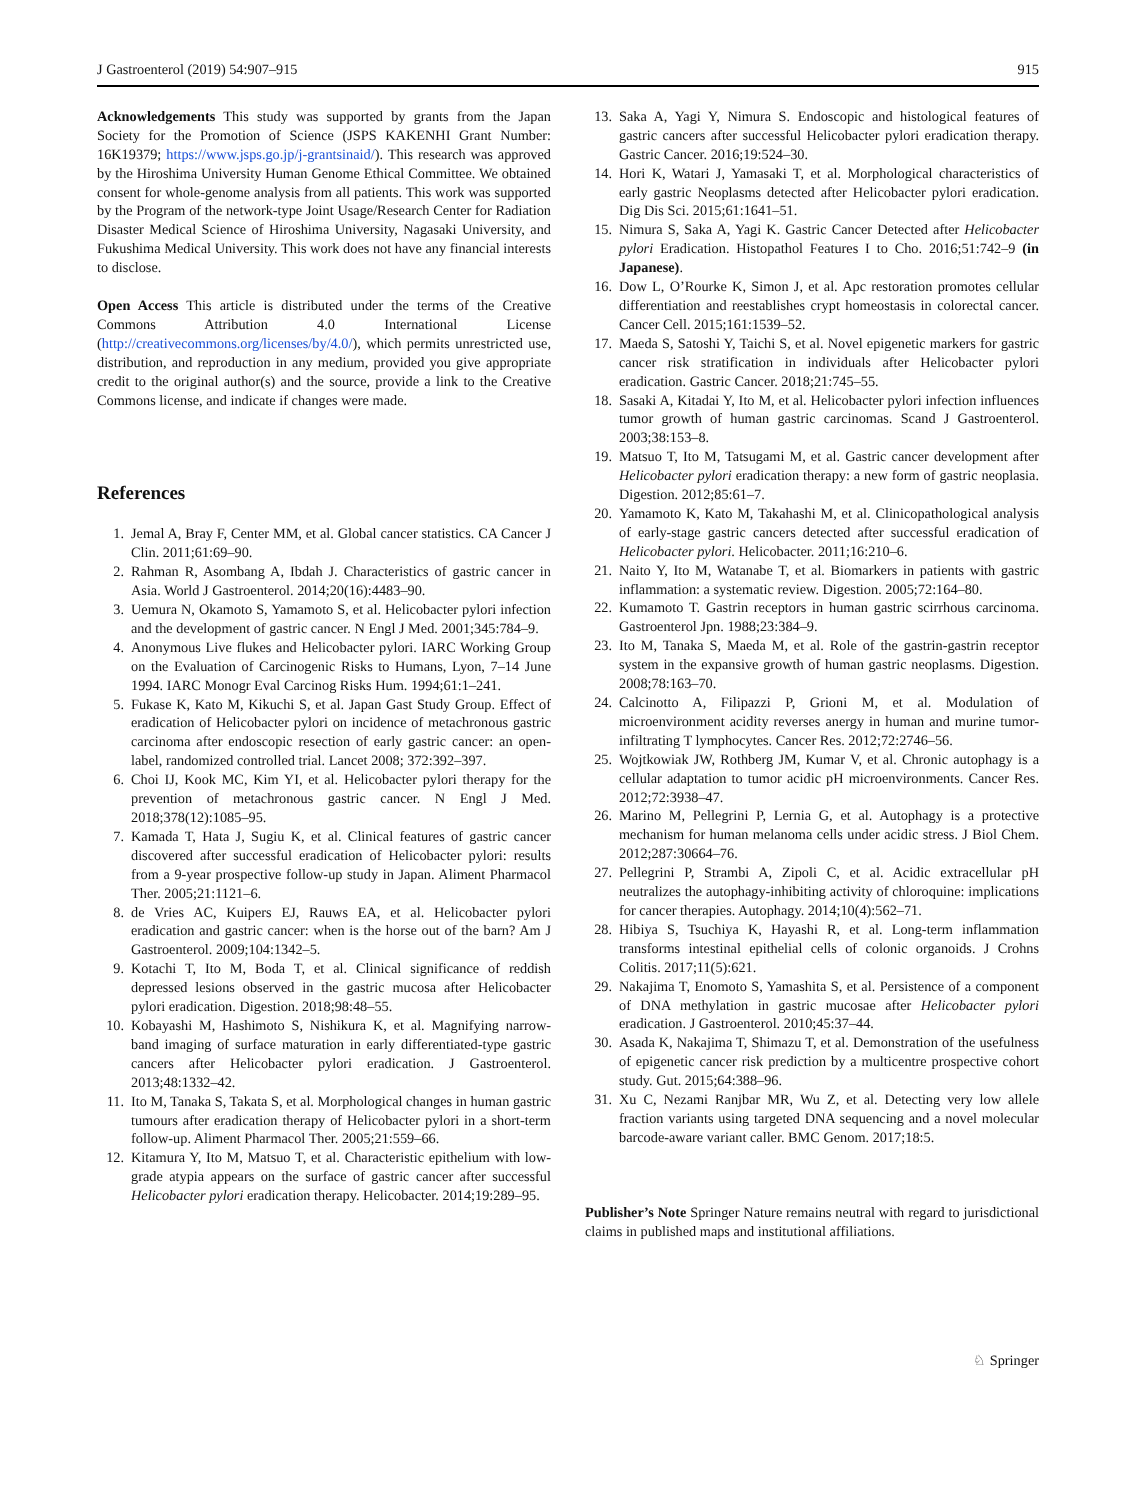J Gastroenterol (2019) 54:907–915 915
Acknowledgements This study was supported by grants from the Japan Society for the Promotion of Science (JSPS KAKENHI Grant Number: 16K19379; https://www.jsps.go.jp/j-grantsinaid/). This research was approved by the Hiroshima University Human Genome Ethical Committee. We obtained consent for whole-genome analysis from all patients. This work was supported by the Program of the network-type Joint Usage/Research Center for Radiation Disaster Medical Science of Hiroshima University, Nagasaki University, and Fukushima Medical University. This work does not have any financial interests to disclose.
Open Access This article is distributed under the terms of the Creative Commons Attribution 4.0 International License (http://creativecommons.org/licenses/by/4.0/), which permits unrestricted use, distribution, and reproduction in any medium, provided you give appropriate credit to the original author(s) and the source, provide a link to the Creative Commons license, and indicate if changes were made.
References
1. Jemal A, Bray F, Center MM, et al. Global cancer statistics. CA Cancer J Clin. 2011;61:69–90.
2. Rahman R, Asombang A, Ibdah J. Characteristics of gastric cancer in Asia. World J Gastroenterol. 2014;20(16):4483–90.
3. Uemura N, Okamoto S, Yamamoto S, et al. Helicobacter pylori infection and the development of gastric cancer. N Engl J Med. 2001;345:784–9.
4. Anonymous Live flukes and Helicobacter pylori. IARC Working Group on the Evaluation of Carcinogenic Risks to Humans, Lyon, 7–14 June 1994. IARC Monogr Eval Carcinog Risks Hum. 1994;61:1–241.
5. Fukase K, Kato M, Kikuchi S, et al. Japan Gast Study Group. Effect of eradication of Helicobacter pylori on incidence of metachronous gastric carcinoma after endoscopic resection of early gastric cancer: an open-label, randomized controlled trial. Lancet 2008; 372:392–397.
6. Choi IJ, Kook MC, Kim YI, et al. Helicobacter pylori therapy for the prevention of metachronous gastric cancer. N Engl J Med. 2018;378(12):1085–95.
7. Kamada T, Hata J, Sugiu K, et al. Clinical features of gastric cancer discovered after successful eradication of Helicobacter pylori: results from a 9-year prospective follow-up study in Japan. Aliment Pharmacol Ther. 2005;21:1121–6.
8. de Vries AC, Kuipers EJ, Rauws EA, et al. Helicobacter pylori eradication and gastric cancer: when is the horse out of the barn? Am J Gastroenterol. 2009;104:1342–5.
9. Kotachi T, Ito M, Boda T, et al. Clinical significance of reddish depressed lesions observed in the gastric mucosa after Helicobacter pylori eradication. Digestion. 2018;98:48–55.
10. Kobayashi M, Hashimoto S, Nishikura K, et al. Magnifying narrow- band imaging of surface maturation in early differentiated-type gastric cancers after Helicobacter pylori eradication. J Gastroenterol. 2013;48:1332–42.
11. Ito M, Tanaka S, Takata S, et al. Morphological changes in human gastric tumours after eradication therapy of Helicobacter pylori in a short-term follow-up. Aliment Pharmacol Ther. 2005;21:559–66.
12. Kitamura Y, Ito M, Matsuo T, et al. Characteristic epithelium with low-grade atypia appears on the surface of gastric cancer after successful Helicobacter pylori eradication therapy. Helicobacter. 2014;19:289–95.
13. Saka A, Yagi Y, Nimura S. Endoscopic and histological features of gastric cancers after successful Helicobacter pylori eradication therapy. Gastric Cancer. 2016;19:524–30.
14. Hori K, Watari J, Yamasaki T, et al. Morphological characteristics of early gastric Neoplasms detected after Helicobacter pylori eradication. Dig Dis Sci. 2015;61:1641–51.
15. Nimura S, Saka A, Yagi K. Gastric Cancer Detected after Helicobacter pylori Eradication. Histopathol Features I to Cho. 2016;51:742–9 (in Japanese).
16. Dow L, O’Rourke K, Simon J, et al. Apc restoration promotes cellular differentiation and reestablishes crypt homeostasis in colorectal cancer. Cancer Cell. 2015;161:1539–52.
17. Maeda S, Satoshi Y, Taichi S, et al. Novel epigenetic markers for gastric cancer risk stratification in individuals after Helicobacter pylori eradication. Gastric Cancer. 2018;21:745–55.
18. Sasaki A, Kitadai Y, Ito M, et al. Helicobacter pylori infection influences tumor growth of human gastric carcinomas. Scand J Gastroenterol. 2003;38:153–8.
19. Matsuo T, Ito M, Tatsugami M, et al. Gastric cancer development after Helicobacter pylori eradication therapy: a new form of gastric neoplasia. Digestion. 2012;85:61–7.
20. Yamamoto K, Kato M, Takahashi M, et al. Clinicopathological analysis of early-stage gastric cancers detected after successful eradication of Helicobacter pylori. Helicobacter. 2011;16:210–6.
21. Naito Y, Ito M, Watanabe T, et al. Biomarkers in patients with gastric inflammation: a systematic review. Digestion. 2005;72:164–80.
22. Kumamoto T. Gastrin receptors in human gastric scirrhous carcinoma. Gastroenterol Jpn. 1988;23:384–9.
23. Ito M, Tanaka S, Maeda M, et al. Role of the gastrin-gastrin receptor system in the expansive growth of human gastric neoplasms. Digestion. 2008;78:163–70.
24. Calcinotto A, Filipazzi P, Grioni M, et al. Modulation of microenvironment acidity reverses anergy in human and murine tumor-infiltrating T lymphocytes. Cancer Res. 2012;72:2746–56.
25. Wojtkowiak JW, Rothberg JM, Kumar V, et al. Chronic autophagy is a cellular adaptation to tumor acidic pH microenvironments. Cancer Res. 2012;72:3938–47.
26. Marino M, Pellegrini P, Lernia G, et al. Autophagy is a protective mechanism for human melanoma cells under acidic stress. J Biol Chem. 2012;287:30664–76.
27. Pellegrini P, Strambi A, Zipoli C, et al. Acidic extracellular pH neutralizes the autophagy-inhibiting activity of chloroquine: implications for cancer therapies. Autophagy. 2014;10(4):562–71.
28. Hibiya S, Tsuchiya K, Hayashi R, et al. Long-term inflammation transforms intestinal epithelial cells of colonic organoids. J Crohns Colitis. 2017;11(5):621.
29. Nakajima T, Enomoto S, Yamashita S, et al. Persistence of a component of DNA methylation in gastric mucosae after Helicobacter pylori eradication. J Gastroenterol. 2010;45:37–44.
30. Asada K, Nakajima T, Shimazu T, et al. Demonstration of the usefulness of epigenetic cancer risk prediction by a multicentre prospective cohort study. Gut. 2015;64:388–96.
31. Xu C, Nezami Ranjbar MR, Wu Z, et al. Detecting very low allele fraction variants using targeted DNA sequencing and a novel molecular barcode-aware variant caller. BMC Genom. 2017;18:5.
Publisher’s Note Springer Nature remains neutral with regard to jurisdictional claims in published maps and institutional affiliations.
♘ Springer